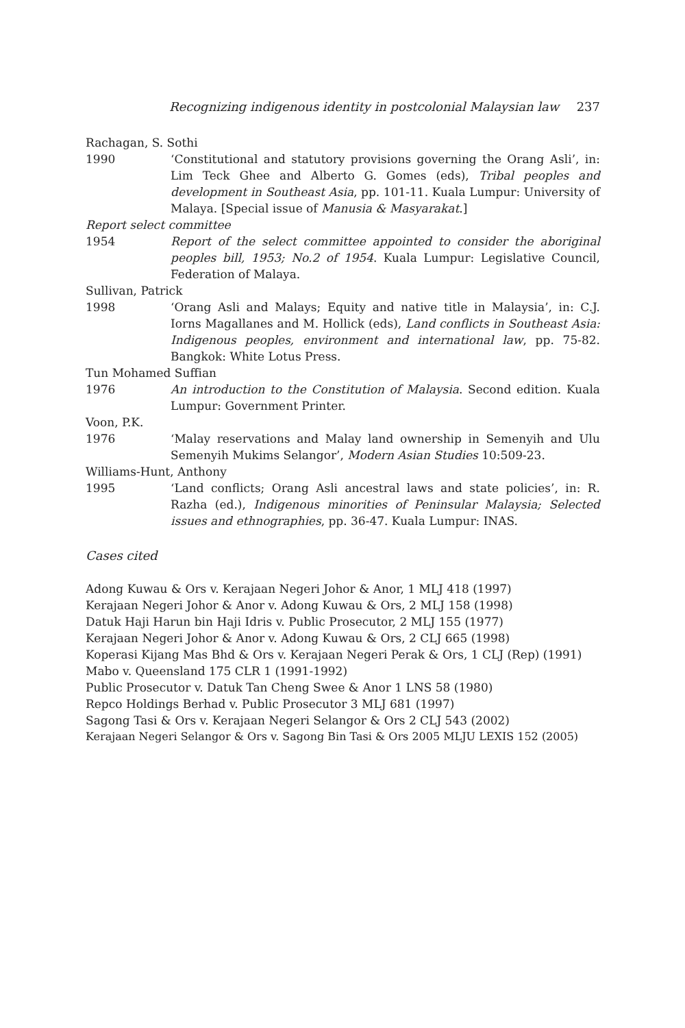Recognizing indigenous identity in postcolonial Malaysian law 237
Rachagan, S. Sothi
1990 ‘Constitutional and statutory provisions governing the Orang Asli’, in: Lim Teck Ghee and Alberto G. Gomes (eds), Tribal peoples and development in Southeast Asia, pp. 101-11. Kuala Lumpur: University of Malaya. [Special issue of Manusia & Masyarakat.]
Report select committee
1954 Report of the select committee appointed to consider the aboriginal peoples bill, 1953; No.2 of 1954. Kuala Lumpur: Legislative Council, Federation of Malaya.
Sullivan, Patrick
1998 ‘Orang Asli and Malays; Equity and native title in Malaysia’, in: C.J. Iorns Magallanes and M. Hollick (eds), Land conflicts in Southeast Asia: Indigenous peoples, environment and international law, pp. 75-82. Bangkok: White Lotus Press.
Tun Mohamed Suffian
1976 An introduction to the Constitution of Malaysia. Second edition. Kuala Lumpur: Government Printer.
Voon, P.K.
1976 ‘Malay reservations and Malay land ownership in Semenyih and Ulu Semenyih Mukims Selangor’, Modern Asian Studies 10:509-23.
Williams-Hunt, Anthony
1995 ‘Land conflicts; Orang Asli ancestral laws and state policies’, in: R. Razha (ed.), Indigenous minorities of Peninsular Malaysia; Selected issues and ethnographies, pp. 36-47. Kuala Lumpur: INAS.
Cases cited
Adong Kuwau & Ors v. Kerajaan Negeri Johor & Anor, 1 MLJ 418 (1997)
Kerajaan Negeri Johor & Anor v. Adong Kuwau & Ors, 2 MLJ 158 (1998)
Datuk Haji Harun bin Haji Idris v. Public Prosecutor, 2 MLJ 155 (1977)
Kerajaan Negeri Johor & Anor v. Adong Kuwau & Ors, 2 CLJ 665 (1998)
Koperasi Kijang Mas Bhd & Ors v. Kerajaan Negeri Perak & Ors, 1 CLJ (Rep) (1991)
Mabo v. Queensland 175 CLR 1 (1991-1992)
Public Prosecutor v. Datuk Tan Cheng Swee & Anor 1 LNS 58 (1980)
Repco Holdings Berhad v. Public Prosecutor 3 MLJ 681 (1997)
Sagong Tasi & Ors v. Kerajaan Negeri Selangor & Ors 2 CLJ 543 (2002)
Kerajaan Negeri Selangor & Ors v. Sagong Bin Tasi & Ors 2005 MLJU LEXIS 152 (2005)